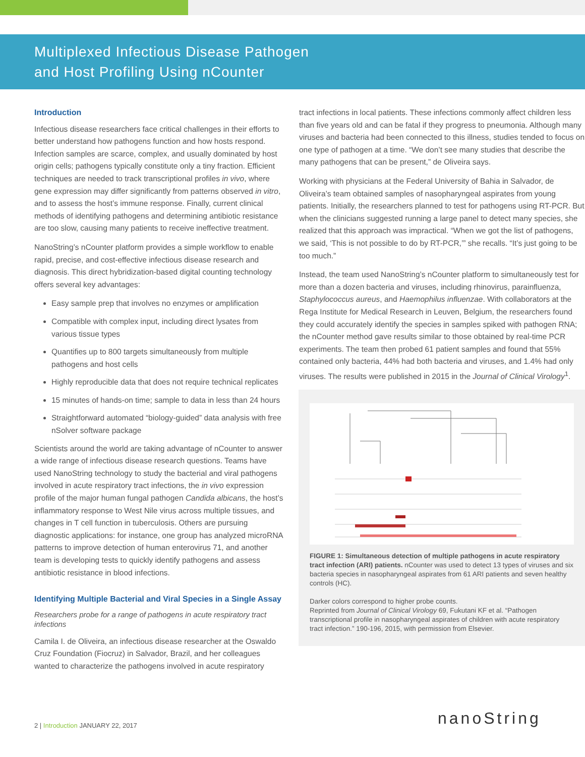Multiplexed Infectious Disease Pathogen
and Host Profiling Using nCounter
Introduction
Infectious disease researchers face critical challenges in their efforts to better understand how pathogens function and how hosts respond. Infection samples are scarce, complex, and usually dominated by host origin cells; pathogens typically constitute only a tiny fraction. Efficient techniques are needed to track transcriptional profiles in vivo, where gene expression may differ significantly from patterns observed in vitro, and to assess the host’s immune response. Finally, current clinical methods of identifying pathogens and determining antibiotic resistance are too slow, causing many patients to receive ineffective treatment.
NanoString’s nCounter platform provides a simple workflow to enable rapid, precise, and cost-effective infectious disease research and diagnosis. This direct hybridization-based digital counting technology offers several key advantages:
Easy sample prep that involves no enzymes or amplification
Compatible with complex input, including direct lysates from various tissue types
Quantifies up to 800 targets simultaneously from multiple pathogens and host cells
Highly reproducible data that does not require technical replicates
15 minutes of hands-on time; sample to data in less than 24 hours
Straightforward automated “biology-guided” data analysis with free nSolver software package
Scientists around the world are taking advantage of nCounter to answer a wide range of infectious disease research questions. Teams have used NanoString technology to study the bacterial and viral pathogens involved in acute respiratory tract infections, the in vivo expression profile of the major human fungal pathogen Candida albicans, the host’s inflammatory response to West Nile virus across multiple tissues, and changes in T cell function in tuberculosis. Others are pursuing diagnostic applications: for instance, one group has analyzed microRNA patterns to improve detection of human enterovirus 71, and another team is developing tests to quickly identify pathogens and assess antibiotic resistance in blood infections.
Identifying Multiple Bacterial and Viral Species in a Single Assay
Researchers probe for a range of pathogens in acute respiratory tract infections
Camila I. de Oliveira, an infectious disease researcher at the Oswaldo Cruz Foundation (Fiocruz) in Salvador, Brazil, and her colleagues wanted to characterize the pathogens involved in acute respiratory
tract infections in local patients. These infections commonly affect children less than five years old and can be fatal if they progress to pneumonia. Although many viruses and bacteria had been connected to this illness, studies tended to focus on one type of pathogen at a time. “We don’t see many studies that describe the many pathogens that can be present,” de Oliveira says.
Working with physicians at the Federal University of Bahia in Salvador, de Oliveira’s team obtained samples of nasopharyngeal aspirates from young patients. Initially, the researchers planned to test for pathogens using RT-PCR. But when the clinicians suggested running a large panel to detect many species, she realized that this approach was impractical. “When we got the list of pathogens, we said, ‘This is not possible to do by RT-PCR,’” she recalls. “It’s just going to be too much.”
Instead, the team used NanoString’s nCounter platform to simultaneously test for more than a dozen bacteria and viruses, including rhinovirus, parainfluenza, Staphylococcus aureus, and Haemophilus influenzae. With collaborators at the Rega Institute for Medical Research in Leuven, Belgium, the researchers found they could accurately identify the species in samples spiked with pathogen RNA; the nCounter method gave results similar to those obtained by real-time PCR experiments. The team then probed 61 patient samples and found that 55% contained only bacteria, 44% had both bacteria and viruses, and 1.4% had only viruses. The results were published in 2015 in the Journal of Clinical Virology<sup>1</sup>.
FIGURE 1: Simultaneous detection of multiple pathogens in acute respiratory tract infection (ARI) patients. nCounter was used to detect 13 types of viruses and six bacteria species in nasopharyngeal aspirates from 61 ARI patients and seven healthy controls (HC).
Darker colors correspond to higher probe counts.
Reprinted from Journal of Clinical Virology 69, Fukutani KF et al. “Pathogen transcriptional profile in nasopharyngeal aspirates of children with acute respiratory tract infection.” 190-196, 2015, with permission from Elsevier.
2 | Introduction JANUARY 22, 2017
nanoString